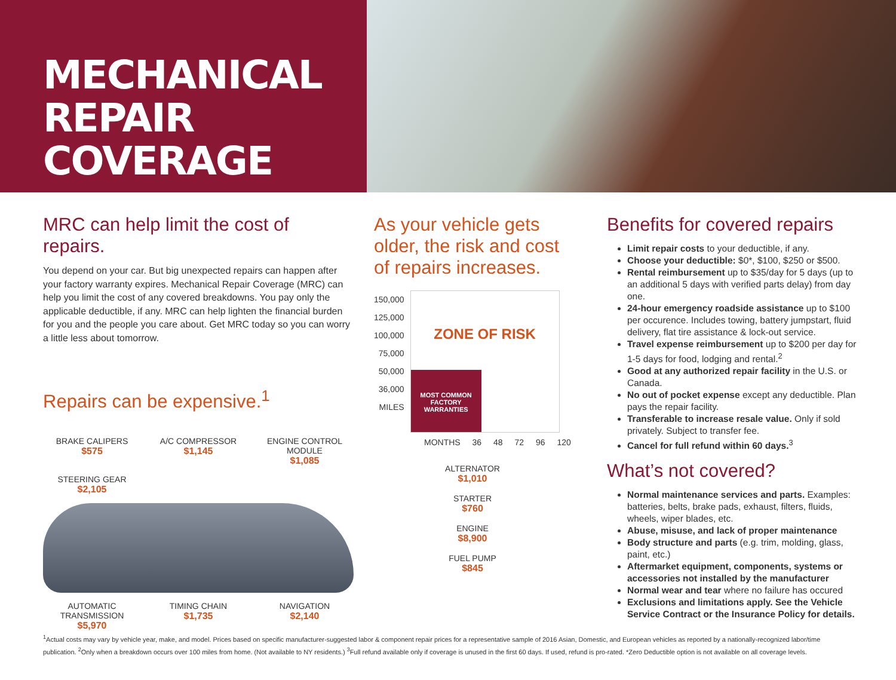MECHANICAL
REPAIR COVERAGE
MRC can help limit the cost of repairs.
You depend on your car. But big unexpected repairs can happen after your factory warranty expires. Mechanical Repair Coverage (MRC) can help you limit the cost of any covered breakdowns. You pay only the applicable deductible, if any. MRC can help lighten the financial burden for you and the people you care about. Get MRC today so you can worry a little less about tomorrow.
Repairs can be expensive.<sup>1</sup>
BRAKE CALIPERS
$575
A/C COMPRESSOR
$1,145
ENGINE CONTROL MODULE
$1,085
STEERING GEAR
$2,105
AUTOMATIC TRANSMISSION
$5,970
TIMING CHAIN
$1,735
NAVIGATION
$2,140
As your vehicle gets older, the risk and cost of repairs increases.
150,000
125,000
100,000
75,000
50,000
36,000
MILES
ZONE OF RISK
MOST COMMON FACTORY WARRANTIES
MONTHS 36 48 72 96 120
ALTERNATOR
$1,010
STARTER
$760
ENGINE
$8,900
FUEL PUMP
$845
Benefits for covered repairs
Limit repair costs to your deductible, if any.
Choose your deductible: $0*, $100, $250 or $500.
Rental reimbursement up to $35/day for 5 days (up to an additional 5 days with verified parts delay) from day one.
24-hour emergency roadside assistance up to $100 per occurence. Includes towing, battery jumpstart, fluid delivery, flat tire assistance & lock-out service.
Travel expense reimbursement up to $200 per day for 1-5 days for food, lodging and rental.<sup>2</sup>
Good at any authorized repair facility in the U.S. or Canada.
No out of pocket expense except any deductible. Plan pays the repair facility.
Transferable to increase resale value. Only if sold privately. Subject to transfer fee.
Cancel for full refund within 60 days.<sup>3</sup>
What’s not covered?
Normal maintenance services and parts. Examples: batteries, belts, brake pads, exhaust, filters, fluids, wheels, wiper blades, etc.
Abuse, misuse, and lack of proper maintenance
Body structure and parts (e.g. trim, molding, glass, paint, etc.)
Aftermarket equipment, components, systems or accessories not installed by the manufacturer
Normal wear and tear where no failure has occured
Exclusions and limitations apply. See the Vehicle Service Contract or the Insurance Policy for details.
<sup>1</sup> Actual costs may vary by vehicle year, make, and model. Prices based on specific manufacturer-suggested labor & component repair prices for a representative sample of 2016 Asian, Domestic, and European vehicles as reported by a nationally-recognized labor/time publication. <sup>2</sup>Only when a breakdown occurs over 100 miles from home. (Not available to NY residents.) <sup>3</sup>Full refund available only if coverage is unused in the first 60 days. If used, refund is pro-rated. *Zero Deductible option is not available on all coverage levels.